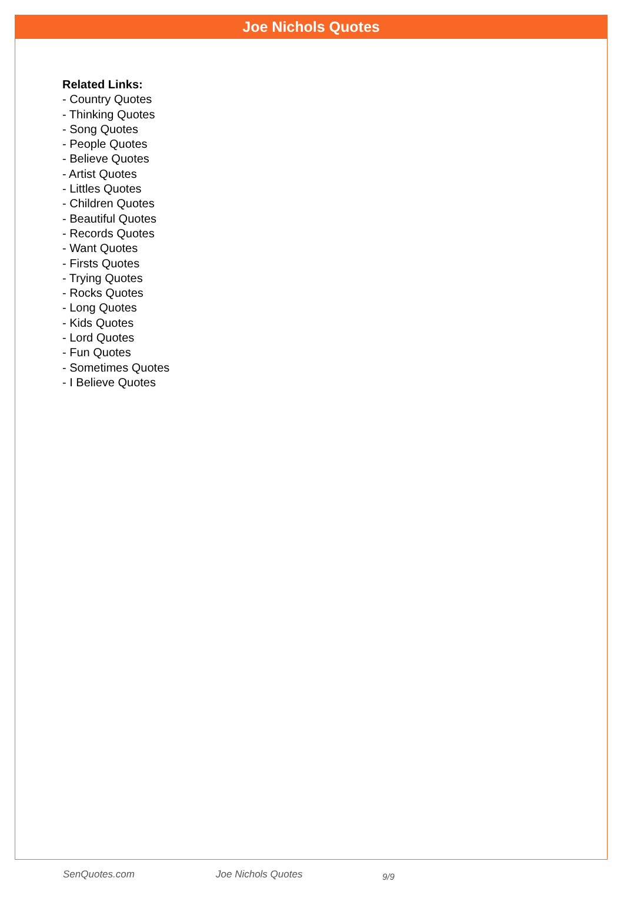Joe Nichols Quotes
Related Links:
- Country Quotes
- Thinking Quotes
- Song Quotes
- People Quotes
- Believe Quotes
- Artist Quotes
- Littles Quotes
- Children Quotes
- Beautiful Quotes
- Records Quotes
- Want Quotes
- Firsts Quotes
- Trying Quotes
- Rocks Quotes
- Long Quotes
- Kids Quotes
- Lord Quotes
- Fun Quotes
- Sometimes Quotes
- I Believe Quotes
SenQuotes.com Joe Nichols Quotes 9/9